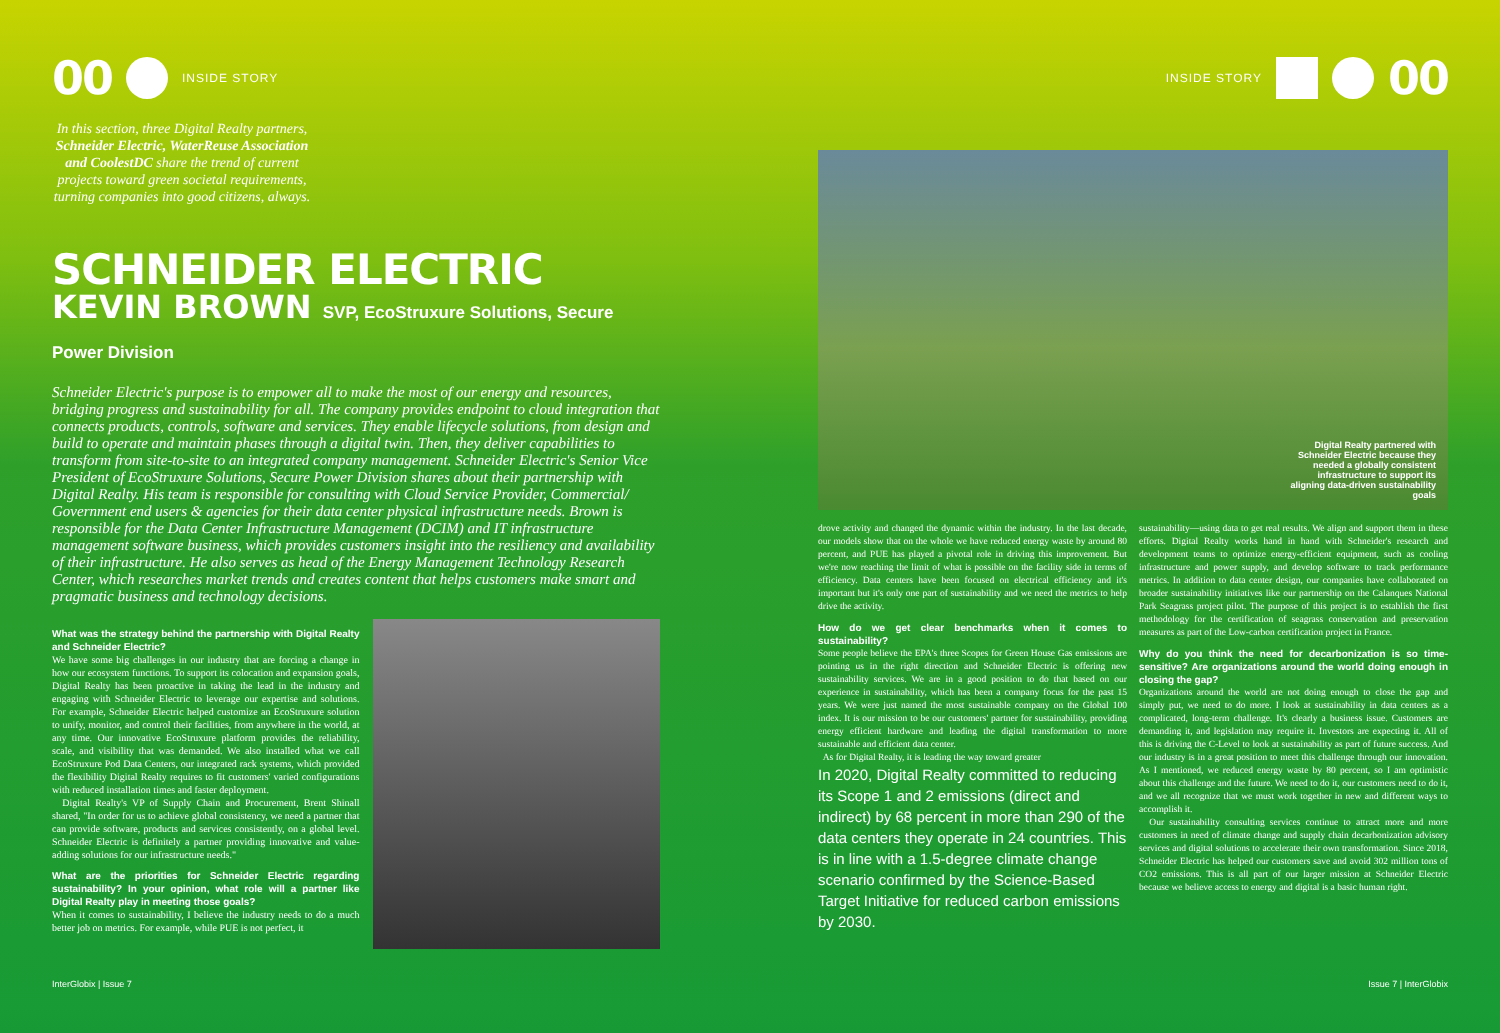00 INSIDE STORY
In this section, three Digital Realty partners, Schneider Electric, WaterReuse Association and CoolestDC share the trend of current projects toward green societal requirements, turning companies into good citizens, always.
SCHNEIDER ELECTRIC
KEVIN BROWN SVP, EcoStruxure Solutions, Secure Power Division
Schneider Electric's purpose is to empower all to make the most of our energy and resources, bridging progress and sustainability for all. The company provides endpoint to cloud integration that connects products, controls, software and services. They enable lifecycle solutions, from design and build to operate and maintain phases through a digital twin. Then, they deliver capabilities to transform from site-to-site to an integrated company management. Schneider Electric's Senior Vice President of EcoStruxure Solutions, Secure Power Division shares about their partnership with Digital Realty. His team is responsible for consulting with Cloud Service Provider, Commercial/ Government end users & agencies for their data center physical infrastructure needs. Brown is responsible for the Data Center Infrastructure Management (DCIM) and IT infrastructure management software business, which provides customers insight into the resiliency and availability of their infrastructure. He also serves as head of the Energy Management Technology Research Center, which researches market trends and creates content that helps customers make smart and pragmatic business and technology decisions.
What was the strategy behind the partnership with Digital Realty and Schneider Electric?
We have some big challenges in our industry that are forcing a change in how our ecosystem functions. To support its colocation and expansion goals, Digital Realty has been proactive in taking the lead in the industry and engaging with Schneider Electric to leverage our expertise and solutions. For example, Schneider Electric helped customize an EcoStruxure solution to unify, monitor, and control their facilities, from anywhere in the world, at any time. Our innovative EcoStruxure platform provides the reliability, scale, and visibility that was demanded. We also installed what we call EcoStruxure Pod Data Centers, our integrated rack systems, which provided the flexibility Digital Realty requires to fit customers' varied configurations with reduced installation times and faster deployment.
Digital Realty's VP of Supply Chain and Procurement, Brent Shinall shared, "In order for us to achieve global consistency, we need a partner that can provide software, products and services consistently, on a global level. Schneider Electric is definitely a partner providing innovative and value-adding solutions for our infrastructure needs."
What are the priorities for Schneider Electric regarding sustainability? In your opinion, what role will a partner like Digital Realty play in meeting those goals?
When it comes to sustainability, I believe the industry needs to do a much better job on metrics. For example, while PUE is not perfect, it
INSIDE STORY 00
Digital Realty partnered with Schneider Electric because they needed a globally consistent infrastructure to support its aligning data-driven sustainability goals
drove activity and changed the dynamic within the industry. In the last decade, our models show that on the whole we have reduced energy waste by around 80 percent, and PUE has played a pivotal role in driving this improvement. But we're now reaching the limit of what is possible on the facility side in terms of efficiency. Data centers have been focused on electrical efficiency and it's important but it's only one part of sustainability and we need the metrics to help drive the activity.
How do we get clear benchmarks when it comes to sustainability?
Some people believe the EPA's three Scopes for Green House Gas emissions are pointing us in the right direction and Schneider Electric is offering new sustainability services. We are in a good position to do that based on our experience in sustainability, which has been a company focus for the past 15 years. We were just named the most sustainable company on the Global 100 index. It is our mission to be our customers' partner for sustainability, providing energy efficient hardware and leading the digital transformation to more sustainable and efficient data center.
As for Digital Realty, it is leading the way toward greater
In 2020, Digital Realty committed to reducing its Scope 1 and 2 emissions (direct and indirect) by 68 percent in more than 290 of the data centers they operate in 24 countries. This is in line with a 1.5-degree climate change scenario confirmed by the Science-Based Target Initiative for reduced carbon emissions by 2030.
sustainability—using data to get real results. We align and support them in these efforts. Digital Realty works hand in hand with Schneider's research and development teams to optimize energy-efficient equipment, such as cooling infrastructure and power supply, and develop software to track performance metrics. In addition to data center design, our companies have collaborated on broader sustainability initiatives like our partnership on the Calanques National Park Seagrass project pilot. The purpose of this project is to establish the first methodology for the certification of seagrass conservation and preservation measures as part of the Low-carbon certification project in France.
Why do you think the need for decarbonization is so time-sensitive? Are organizations around the world doing enough in closing the gap?
Organizations around the world are not doing enough to close the gap and simply put, we need to do more. I look at sustainability in data centers as a complicated, long-term challenge. It's clearly a business issue. Customers are demanding it, and legislation may require it. Investors are expecting it. All of this is driving the C-Level to look at sustainability as part of future success. And our industry is in a great position to meet this challenge through our innovation. As I mentioned, we reduced energy waste by 80 percent, so I am optimistic about this challenge and the future. We need to do it, our customers need to do it, and we all recognize that we must work together in new and different ways to accomplish it.
Our sustainability consulting services continue to attract more and more customers in need of climate change and supply chain decarbonization advisory services and digital solutions to accelerate their own transformation. Since 2018, Schneider Electric has helped our customers save and avoid 302 million tons of CO2 emissions. This is all part of our larger mission at Schneider Electric because we believe access to energy and digital is a basic human right.
InterGlobix | Issue 7 Issue 7 | InterGlobix